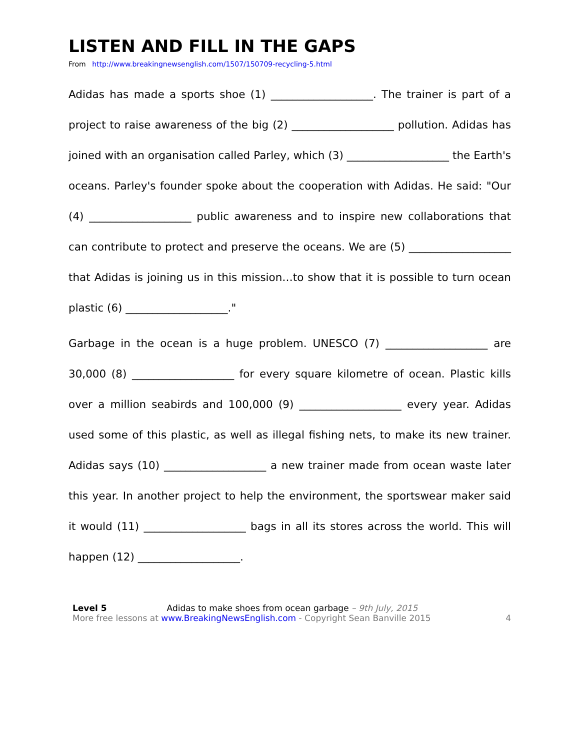LISTEN AND FILL IN THE GAPS
From http://www.breakingnewsenglish.com/1507/150709-recycling-5.html
Adidas has made a sports shoe (1) ___________________. The trainer is part of a project to raise awareness of the big (2) ___________________ pollution. Adidas has joined with an organisation called Parley, which (3) ___________________ the Earth's oceans. Parley's founder spoke about the cooperation with Adidas. He said: "Our (4) ___________________ public awareness and to inspire new collaborations that can contribute to protect and preserve the oceans. We are (5) ___________________ that Adidas is joining us in this mission…to show that it is possible to turn ocean plastic (6) ___________________."
Garbage in the ocean is a huge problem. UNESCO (7) ___________________ are 30,000 (8) ___________________ for every square kilometre of ocean. Plastic kills over a million seabirds and 100,000 (9) ___________________ every year. Adidas used some of this plastic, as well as illegal fishing nets, to make its new trainer. Adidas says (10) ___________________ a new trainer made from ocean waste later this year. In another project to help the environment, the sportswear maker said it would (11) ___________________ bags in all its stores across the world. This will happen (12) ___________________.
Level 5 Adidas to make shoes from ocean garbage – 9th July, 2015
More free lessons at www.BreakingNewsEnglish.com - Copyright Sean Banville 2015
4